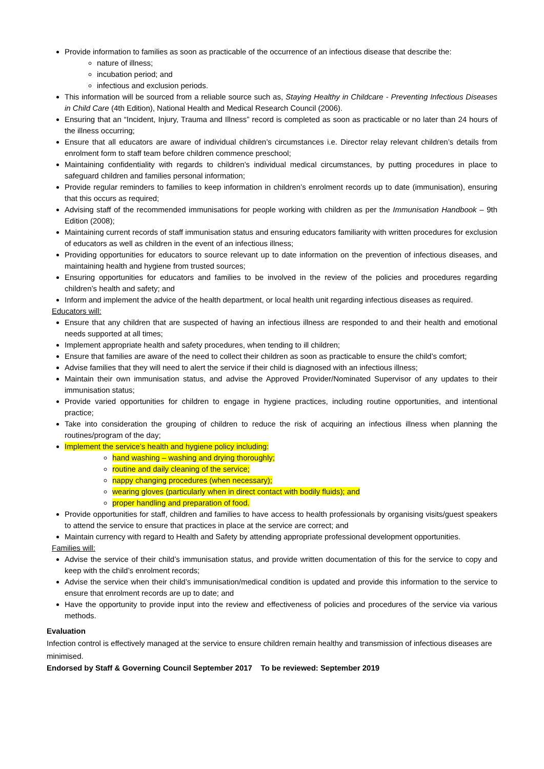Provide information to families as soon as practicable of the occurrence of an infectious disease that describe the:
nature of illness;
incubation period; and
infectious and exclusion periods.
This information will be sourced from a reliable source such as, Staying Healthy in Childcare - Preventing Infectious Diseases in Child Care (4th Edition), National Health and Medical Research Council (2006).
Ensuring that an “Incident, Injury, Trauma and Illness” record is completed as soon as practicable or no later than 24 hours of the illness occurring;
Ensure that all educators are aware of individual children’s circumstances i.e. Director relay relevant children’s details from enrolment form to staff team before children commence preschool;
Maintaining confidentiality with regards to children’s individual medical circumstances, by putting procedures in place to safeguard children and families personal information;
Provide regular reminders to families to keep information in children’s enrolment records up to date (immunisation), ensuring that this occurs as required;
Advising staff of the recommended immunisations for people working with children as per the Immunisation Handbook – 9th Edition (2008);
Maintaining current records of staff immunisation status and ensuring educators familiarity with written procedures for exclusion of educators as well as children in the event of an infectious illness;
Providing opportunities for educators to source relevant up to date information on the prevention of infectious diseases, and maintaining health and hygiene from trusted sources;
Ensuring opportunities for educators and families to be involved in the review of the policies and procedures regarding children’s health and safety; and
Inform and implement the advice of the health department, or local health unit regarding infectious diseases as required.
Educators will:
Ensure that any children that are suspected of having an infectious illness are responded to and their health and emotional needs supported at all times;
Implement appropriate health and safety procedures, when tending to ill children;
Ensure that families are aware of the need to collect their children as soon as practicable to ensure the child’s comfort;
Advise families that they will need to alert the service if their child is diagnosed with an infectious illness;
Maintain their own immunisation status, and advise the Approved Provider/Nominated Supervisor of any updates to their immunisation status;
Provide varied opportunities for children to engage in hygiene practices, including routine opportunities, and intentional practice;
Take into consideration the grouping of children to reduce the risk of acquiring an infectious illness when planning the routines/program of the day;
Implement the service’s health and hygiene policy including:
hand washing – washing and drying thoroughly;
routine and daily cleaning of the service;
nappy changing procedures (when necessary);
wearing gloves (particularly when in direct contact with bodily fluids); and
proper handling and preparation of food.
Provide opportunities for staff, children and families to have access to health professionals by organising visits/guest speakers to attend the service to ensure that practices in place at the service are correct; and
Maintain currency with regard to Health and Safety by attending appropriate professional development opportunities.
Families will:
Advise the service of their child’s immunisation status, and provide written documentation of this for the service to copy and keep with the child’s enrolment records;
Advise the service when their child’s immunisation/medical condition is updated and provide this information to the service to ensure that enrolment records are up to date; and
Have the opportunity to provide input into the review and effectiveness of policies and procedures of the service via various methods.
Evaluation
Infection control is effectively managed at the service to ensure children remain healthy and transmission of infectious diseases are minimised.
Endorsed by Staff & Governing Council September 2017 To be reviewed: September 2019